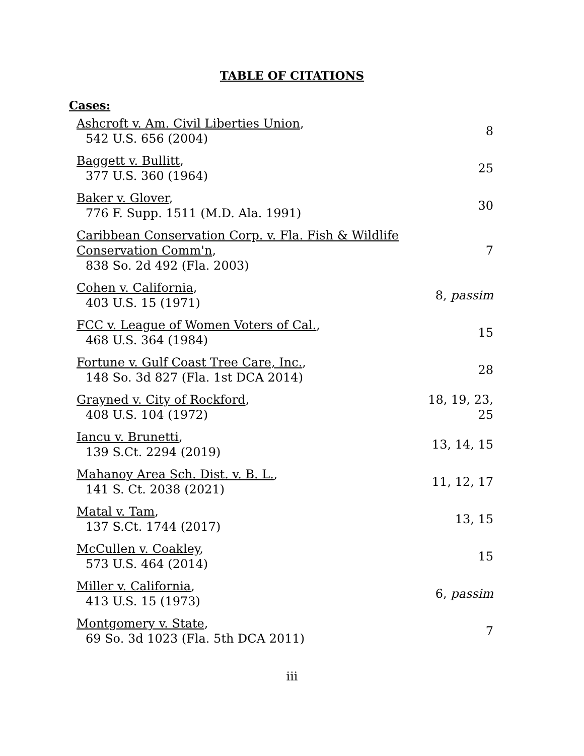TABLE OF CITATIONS
Cases:
| Ashcroft v. Am. Civil Liberties Union , 542 U.S. 656 (2004) | 8 |
| Baggett v. Bullitt , 377 U.S. 360 (1964) | 25 |
| Baker v. Glover , 776 F. Supp. 1511 (M.D. Ala. 1991) | 30 |
| Caribbean Conservation Corp. v. Fla. Fish & Wildlife Conservation Comm'n , 838 So. 2d 492 (Fla. 2003) | 7 |
| Cohen v. California , 403 U.S. 15 (1971) | 8, passim |
| FCC v. League of Women Voters of Cal. , 468 U.S. 364 (1984) | 15 |
| Fortune v. Gulf Coast Tree Care, Inc. , 148 So. 3d 827 (Fla. 1st DCA 2014) | 28 |
| Grayned v. City of Rockford , 408 U.S. 104 (1972) | 18, 19, 23, 25 |
| Iancu v. Brunetti , 139 S.Ct. 2294 (2019) | 13, 14, 15 |
| Mahanoy Area Sch. Dist. v. B. L. , 141 S. Ct. 2038 (2021) | 11, 12, 17 |
| Matal v. Tam , 137 S.Ct. 1744 (2017) | 13, 15 |
| McCullen v. Coakley , 573 U.S. 464 (2014) | 15 |
| Miller v. California , 413 U.S. 15 (1973) | 6, passim |
| Montgomery v. State , 69 So. 3d 1023 (Fla. 5th DCA 2011) | 7 |
iii